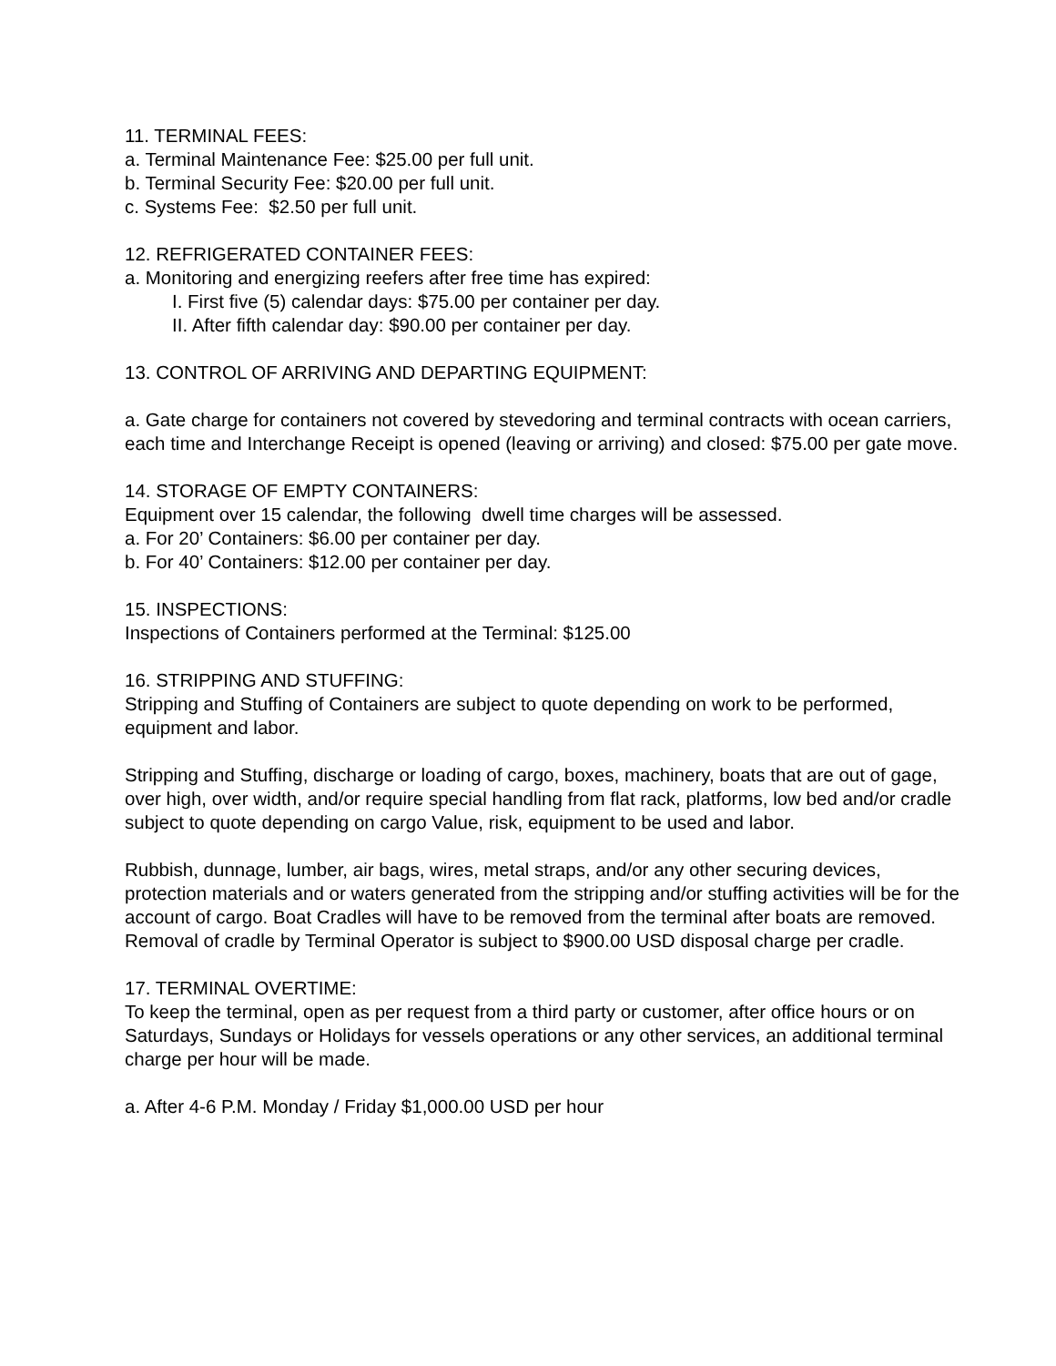11. TERMINAL FEES:
a. Terminal Maintenance Fee: $25.00 per full unit.
b. Terminal Security Fee: $20.00 per full unit.
c. Systems Fee: $2.50 per full unit.
12. REFRIGERATED CONTAINER FEES:
a. Monitoring and energizing reefers after free time has expired:
I. First five (5) calendar days: $75.00 per container per day.
II. After fifth calendar day: $90.00 per container per day.
13. CONTROL OF ARRIVING AND DEPARTING EQUIPMENT:
a. Gate charge for containers not covered by stevedoring and terminal contracts with ocean carriers, each time and Interchange Receipt is opened (leaving or arriving) and closed: $75.00 per gate move.
14. STORAGE OF EMPTY CONTAINERS:
Equipment over 15 calendar, the following dwell time charges will be assessed.
a. For 20’ Containers: $6.00 per container per day.
b. For 40’ Containers: $12.00 per container per day.
15. INSPECTIONS:
Inspections of Containers performed at the Terminal: $125.00
16. STRIPPING AND STUFFING:
Stripping and Stuffing of Containers are subject to quote depending on work to be performed, equipment and labor.
Stripping and Stuffing, discharge or loading of cargo, boxes, machinery, boats that are out of gage, over high, over width, and/or require special handling from flat rack, platforms, low bed and/or cradle subject to quote depending on cargo Value, risk, equipment to be used and labor.
Rubbish, dunnage, lumber, air bags, wires, metal straps, and/or any other securing devices, protection materials and or waters generated from the stripping and/or stuffing activities will be for the account of cargo. Boat Cradles will have to be removed from the terminal after boats are removed. Removal of cradle by Terminal Operator is subject to $900.00 USD disposal charge per cradle.
17. TERMINAL OVERTIME:
To keep the terminal, open as per request from a third party or customer, after office hours or on Saturdays, Sundays or Holidays for vessels operations or any other services, an additional terminal charge per hour will be made.
a. After 4-6 P.M. Monday / Friday $1,000.00 USD per hour